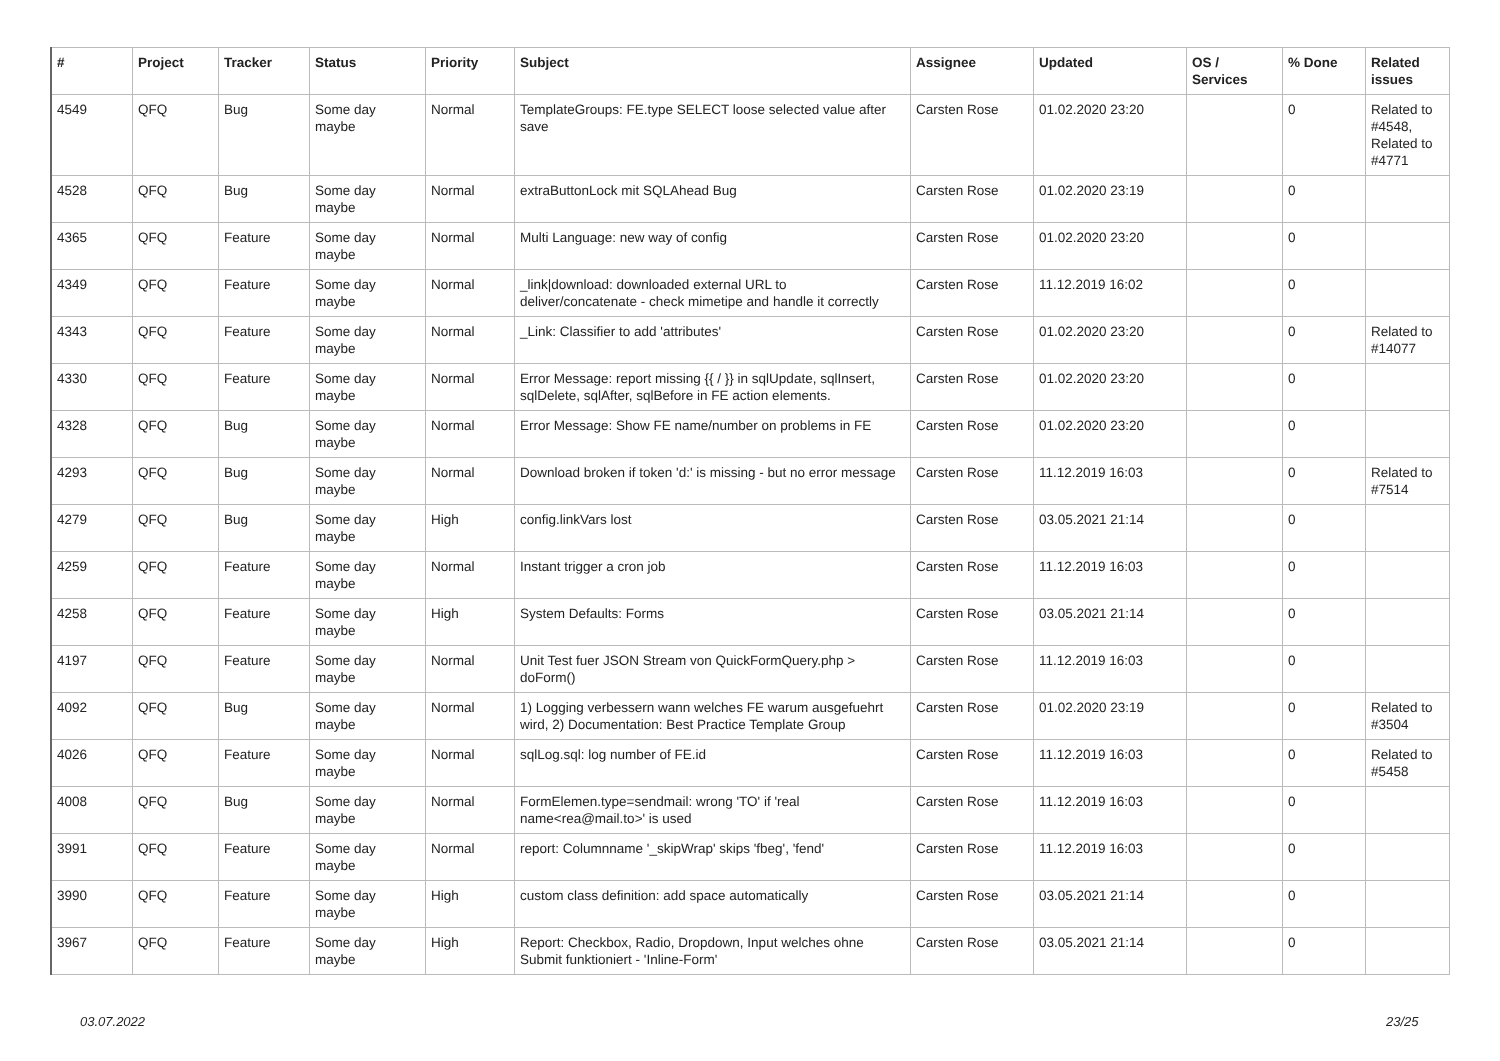| # | Project | Tracker | Status | Priority | Subject | Assignee | Updated | OS / Services | % Done | Related issues |
| --- | --- | --- | --- | --- | --- | --- | --- | --- | --- | --- |
| 4549 | QFQ | Bug | Some day maybe | Normal | TemplateGroups: FE.type SELECT loose selected value after save | Carsten Rose | 01.02.2020 23:20 | | 0 | Related to #4548, Related to #4771 |
| 4528 | QFQ | Bug | Some day maybe | Normal | extraButtonLock mit SQLAhead Bug | Carsten Rose | 01.02.2020 23:19 | | 0 | |
| 4365 | QFQ | Feature | Some day maybe | Normal | Multi Language: new way of config | Carsten Rose | 01.02.2020 23:20 | | 0 | |
| 4349 | QFQ | Feature | Some day maybe | Normal | _link/download: downloaded external URL to deliver/concatenate - check mimetipe and handle it correctly | Carsten Rose | 11.12.2019 16:02 | | 0 | |
| 4343 | QFQ | Feature | Some day maybe | Normal | _Link: Classifier to add 'attributes' | Carsten Rose | 01.02.2020 23:20 | | 0 | Related to #14077 |
| 4330 | QFQ | Feature | Some day maybe | Normal | Error Message: report missing {{ / }} in sqlUpdate, sqlInsert, sqlDelete, sqlAfter, sqlBefore in FE action elements. | Carsten Rose | 01.02.2020 23:20 | | 0 | |
| 4328 | QFQ | Bug | Some day maybe | Normal | Error Message: Show FE name/number on problems in FE | Carsten Rose | 01.02.2020 23:20 | | 0 | |
| 4293 | QFQ | Bug | Some day maybe | Normal | Download broken if token 'd:' is missing - but no error message | Carsten Rose | 11.12.2019 16:03 | | 0 | Related to #7514 |
| 4279 | QFQ | Bug | Some day maybe | High | config.linkVars lost | Carsten Rose | 03.05.2021 21:14 | | 0 | |
| 4259 | QFQ | Feature | Some day maybe | Normal | Instant trigger a cron job | Carsten Rose | 11.12.2019 16:03 | | 0 | |
| 4258 | QFQ | Feature | Some day maybe | High | System Defaults: Forms | Carsten Rose | 03.05.2021 21:14 | | 0 | |
| 4197 | QFQ | Feature | Some day maybe | Normal | Unit Test fuer JSON Stream von QuickFormQuery.php > doForm() | Carsten Rose | 11.12.2019 16:03 | | 0 | |
| 4092 | QFQ | Bug | Some day maybe | Normal | 1) Logging verbessern wann welches FE warum ausgefuehrt wird, 2) Documentation: Best Practice Template Group | Carsten Rose | 01.02.2020 23:19 | | 0 | Related to #3504 |
| 4026 | QFQ | Feature | Some day maybe | Normal | sqlLog.sql: log number of FE.id | Carsten Rose | 11.12.2019 16:03 | | 0 | Related to #5458 |
| 4008 | QFQ | Bug | Some day maybe | Normal | FormElemen.type=sendmail: wrong 'TO' if 'real name<rea@mail.to>' is used | Carsten Rose | 11.12.2019 16:03 | | 0 | |
| 3991 | QFQ | Feature | Some day maybe | Normal | report: Columnname '_skipWrap' skips 'fbeg', 'fend' | Carsten Rose | 11.12.2019 16:03 | | 0 | |
| 3990 | QFQ | Feature | Some day maybe | High | custom class definition: add space automatically | Carsten Rose | 03.05.2021 21:14 | | 0 | |
| 3967 | QFQ | Feature | Some day maybe | High | Report: Checkbox, Radio, Dropdown, Input welches ohne Submit funktioniert - 'Inline-Form' | Carsten Rose | 03.05.2021 21:14 | | 0 | |
03.07.2022 23/25